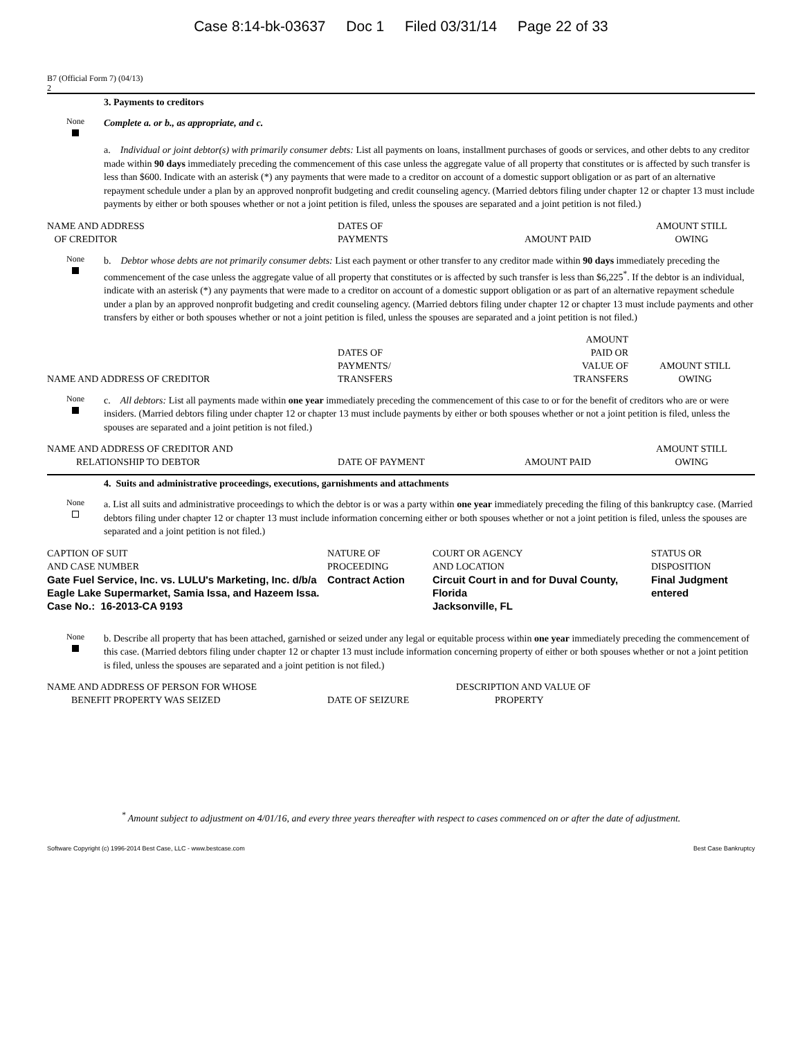Case 8:14-bk-03637 Doc 1 Filed 03/31/14 Page 22 of 33
B7 (Official Form 7) (04/13)
2
3. Payments to creditors
None
Complete a. or b., as appropriate, and c.
a. Individual or joint debtor(s) with primarily consumer debts: List all payments on loans, installment purchases of goods or services, and other debts to any creditor made within 90 days immediately preceding the commencement of this case unless the aggregate value of all property that constitutes or is affected by such transfer is less than $600. Indicate with an asterisk (*) any payments that were made to a creditor on account of a domestic support obligation or as part of an alternative repayment schedule under a plan by an approved nonprofit budgeting and credit counseling agency. (Married debtors filing under chapter 12 or chapter 13 must include payments by either or both spouses whether or not a joint petition is filed, unless the spouses are separated and a joint petition is not filed.)
| NAME AND ADDRESS OF CREDITOR | DATES OF PAYMENTS | AMOUNT PAID | AMOUNT STILL OWING |
| --- | --- | --- | --- |
None
b. Debtor whose debts are not primarily consumer debts: List each payment or other transfer to any creditor made within 90 days immediately preceding the commencement of the case unless the aggregate value of all property that constitutes or is affected by such transfer is less than $6,225<sup>*</sup>. If the debtor is an individual, indicate with an asterisk (*) any payments that were made to a creditor on account of a domestic support obligation or as part of an alternative repayment schedule under a plan by an approved nonprofit budgeting and credit counseling agency. (Married debtors filing under chapter 12 or chapter 13 must include payments and other transfers by either or both spouses whether or not a joint petition is filed, unless the spouses are separated and a joint petition is not filed.)
| NAME AND ADDRESS OF CREDITOR | DATES OF PAYMENTS/ TRANSFERS | AMOUNT PAID OR VALUE OF TRANSFERS | AMOUNT STILL OWING |
| --- | --- | --- | --- |
None
c. All debtors: List all payments made within one year immediately preceding the commencement of this case to or for the benefit of creditors who are or were insiders. (Married debtors filing under chapter 12 or chapter 13 must include payments by either or both spouses whether or not a joint petition is filed, unless the spouses are separated and a joint petition is not filed.)
| NAME AND ADDRESS OF CREDITOR AND RELATIONSHIP TO DEBTOR | DATE OF PAYMENT | AMOUNT PAID | AMOUNT STILL OWING |
| --- | --- | --- | --- |
4. Suits and administrative proceedings, executions, garnishments and attachments
None
a. List all suits and administrative proceedings to which the debtor is or was a party within one year immediately preceding the filing of this bankruptcy case. (Married debtors filing under chapter 12 or chapter 13 must include information concerning either or both spouses whether or not a joint petition is filed, unless the spouses are separated and a joint petition is not filed.)
| CAPTION OF SUIT AND CASE NUMBER | NATURE OF PROCEEDING | COURT OR AGENCY AND LOCATION | STATUS OR DISPOSITION |
| --- | --- | --- | --- |
| Gate Fuel Service, Inc. vs. LULU's Marketing, Inc. d/b/a Eagle Lake Supermarket, Samia Issa, and Hazeem Issa. Case No.: 16-2013-CA 9193 | Contract Action | Circuit Court in and for Duval County, Florida Jacksonville, FL | Final Judgment entered |
None
b. Describe all property that has been attached, garnished or seized under any legal or equitable process within one year immediately preceding the commencement of this case. (Married debtors filing under chapter 12 or chapter 13 must include information concerning property of either or both spouses whether or not a joint petition is filed, unless the spouses are separated and a joint petition is not filed.)
| NAME AND ADDRESS OF PERSON FOR WHOSE BENEFIT PROPERTY WAS SEIZED | DATE OF SEIZURE | DESCRIPTION AND VALUE OF PROPERTY |
| --- | --- | --- |
<sup>*</sup> Amount subject to adjustment on 4/01/16, and every three years thereafter with respect to cases commenced on or after the date of adjustment.
Software Copyright (c) 1996-2014 Best Case, LLC - www.bestcase.com Best Case Bankruptcy